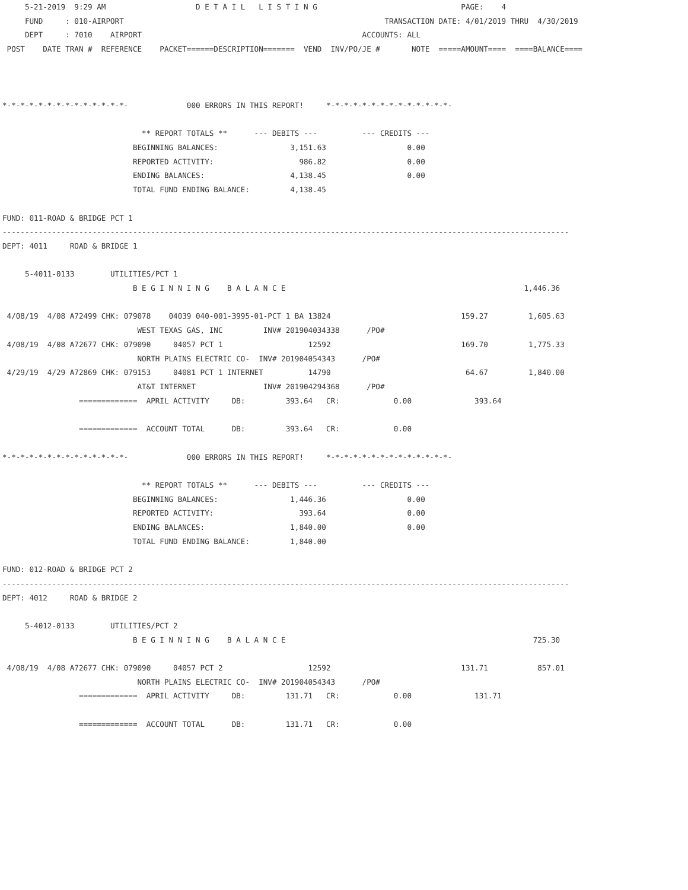5-21-2019  9:29 AM                    D E T A I L   L I S T I N G                                PAGE:    4
     FUND     : 010-AIRPORT                                                          TRANSACTION DATE: 4/01/2019 THRU  4/30/2019
     DEPT     : 7010    AIRPORT                                                 ACCOUNTS: ALL
 POST    DATE TRAN #  REFERENCE    PACKET======DESCRIPTION=======  VEND  INV/PO/JE #       NOTE  =====AMOUNT====  ====BALANCE====



*-*-*-*-*-*-*-*-*-*-*-*-*-*-             000 ERRORS IN THIS REPORT!     *-*-*-*-*-*-*-*-*-*-*-*-*-*-

                               ** REPORT TOTALS **      --- DEBITS ---          --- CREDITS ---
                             BEGINNING BALANCES:                3,151.63                  0.00
                             REPORTED ACTIVITY:                   986.82                  0.00
                             ENDING BALANCES:                   4,138.45                  0.00
                             TOTAL FUND ENDING BALANCE:         4,138.45

FUND: 011-ROAD & BRIDGE PCT 1
------------------------------------------------------------------------------------------------------------------------------
DEPT: 4011     ROAD & BRIDGE 1

     5-4011-0133        UTILITIES/PCT 1
                             B E G I N N I N G    B A L A N C E                                                     1,446.36

 4/08/19  4/08 A72499 CHK: 079078    04039 040-001-3995-01-PCT 1 BA 13824                             159.27         1,605.63
                              WEST TEXAS GAS, INC         INV# 201904034338      /PO#
 4/08/19  4/08 A72677 CHK: 079090     04057 PCT 1                   12592                             169.70         1,775.33
                              NORTH PLAINS ELECTRIC CO-  INV# 201904054343      /PO#
 4/29/19  4/29 A72869 CHK: 079153     04081 PCT 1 INTERNET          14790                              64.67         1,840.00
                              AT&T INTERNET               INV# 201904294368      /PO#
                 =============  APRIL ACTIVITY     DB:         393.64   CR:            0.00              393.64

                 =============  ACCOUNT TOTAL      DB:         393.64   CR:            0.00

*-*-*-*-*-*-*-*-*-*-*-*-*-*-             000 ERRORS IN THIS REPORT!     *-*-*-*-*-*-*-*-*-*-*-*-*-*-

                               ** REPORT TOTALS **      --- DEBITS ---          --- CREDITS ---
                             BEGINNING BALANCES:                1,446.36                  0.00
                             REPORTED ACTIVITY:                   393.64                  0.00
                             ENDING BALANCES:                   1,840.00                  0.00
                             TOTAL FUND ENDING BALANCE:         1,840.00

FUND: 012-ROAD & BRIDGE PCT 2
------------------------------------------------------------------------------------------------------------------------------
DEPT: 4012     ROAD & BRIDGE 2

     5-4012-0133        UTILITIES/PCT 2
                             B E G I N N I N G    B A L A N C E                                                       725.30

 4/08/19  4/08 A72677 CHK: 079090     04057 PCT 2                   12592                             131.71           857.01
                              NORTH PLAINS ELECTRIC CO-  INV# 201904054343      /PO#
                 =============  APRIL ACTIVITY     DB:         131.71   CR:            0.00              131.71

                 =============  ACCOUNT TOTAL      DB:         131.71   CR:            0.00